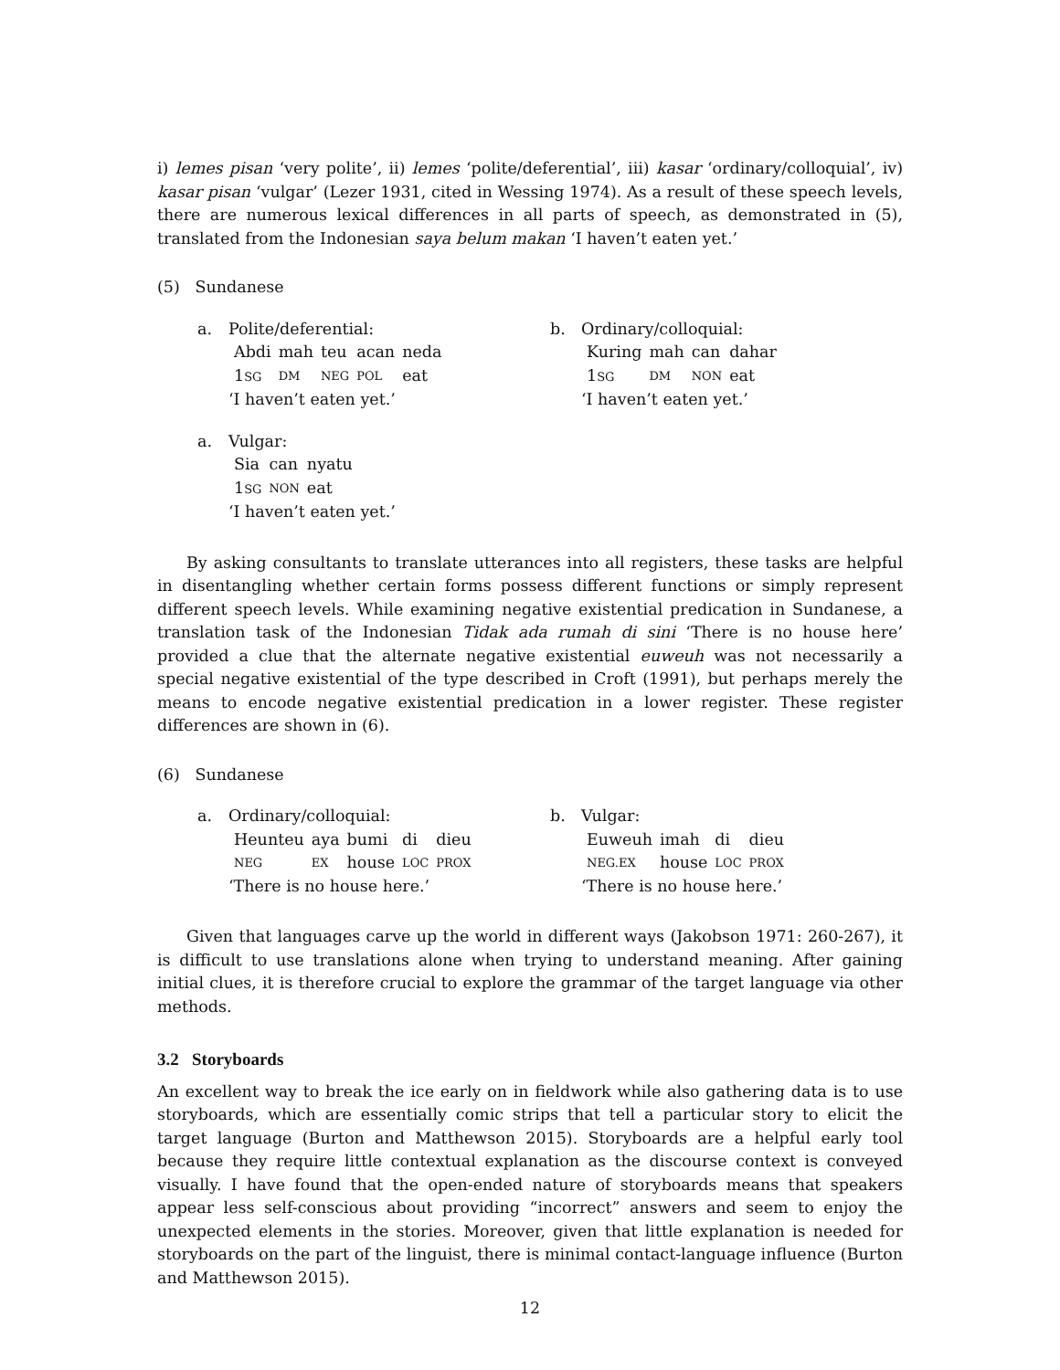i) lemes pisan ‘very polite’, ii) lemes ‘polite/deferential’, iii) kasar ‘ordinary/colloquial’, iv) kasar pisan ‘vulgar’ (Lezer 1931, cited in Wessing 1974). As a result of these speech levels, there are numerous lexical differences in all parts of speech, as demonstrated in (5), translated from the Indonesian saya belum makan ‘I haven’t eaten yet.’
(5) Sundanese
a. Polite/deferential:
| Abdi | mah | teu | acan | neda |
| 1 SG | DM | NEG | POL | eat |
‘I haven’t eaten yet.’
b. Ordinary/colloquial:
| Kuring | mah | can | dahar |
| 1 SG | DM | NON | eat |
‘I haven’t eaten yet.’
a. Vulgar:
| Sia | can | nyatu |
| 1 SG | NON | eat |
‘I haven’t eaten yet.’
By asking consultants to translate utterances into all registers, these tasks are helpful in disentangling whether certain forms possess different functions or simply represent different speech levels. While examining negative existential predication in Sundanese, a translation task of the Indonesian Tidak ada rumah di sini ‘There is no house here’ provided a clue that the alternate negative existential euweuh was not necessarily a special negative existential of the type described in Croft (1991), but perhaps merely the means to encode negative existential predication in a lower register. These register differences are shown in (6).
(6) Sundanese
a. Ordinary/colloquial:
| Heunteu | aya | bumi | di | dieu |
| NEG | EX | house | LOC | PROX |
‘There is no house here.’
b. Vulgar:
| Euweuh | imah | di | dieu |
| NEG.EX | house | LOC | PROX |
‘There is no house here.’
Given that languages carve up the world in different ways (Jakobson 1971: 260-267), it is difficult to use translations alone when trying to understand meaning. After gaining initial clues, it is therefore crucial to explore the grammar of the target language via other methods.
3.2 Storyboards
An excellent way to break the ice early on in fieldwork while also gathering data is to use storyboards, which are essentially comic strips that tell a particular story to elicit the target language (Burton and Matthewson 2015). Storyboards are a helpful early tool because they require little contextual explanation as the discourse context is conveyed visually. I have found that the open-ended nature of storyboards means that speakers appear less self-conscious about providing “incorrect” answers and seem to enjoy the unexpected elements in the stories. Moreover, given that little explanation is needed for storyboards on the part of the linguist, there is minimal contact-language influence (Burton and Matthewson 2015).
12